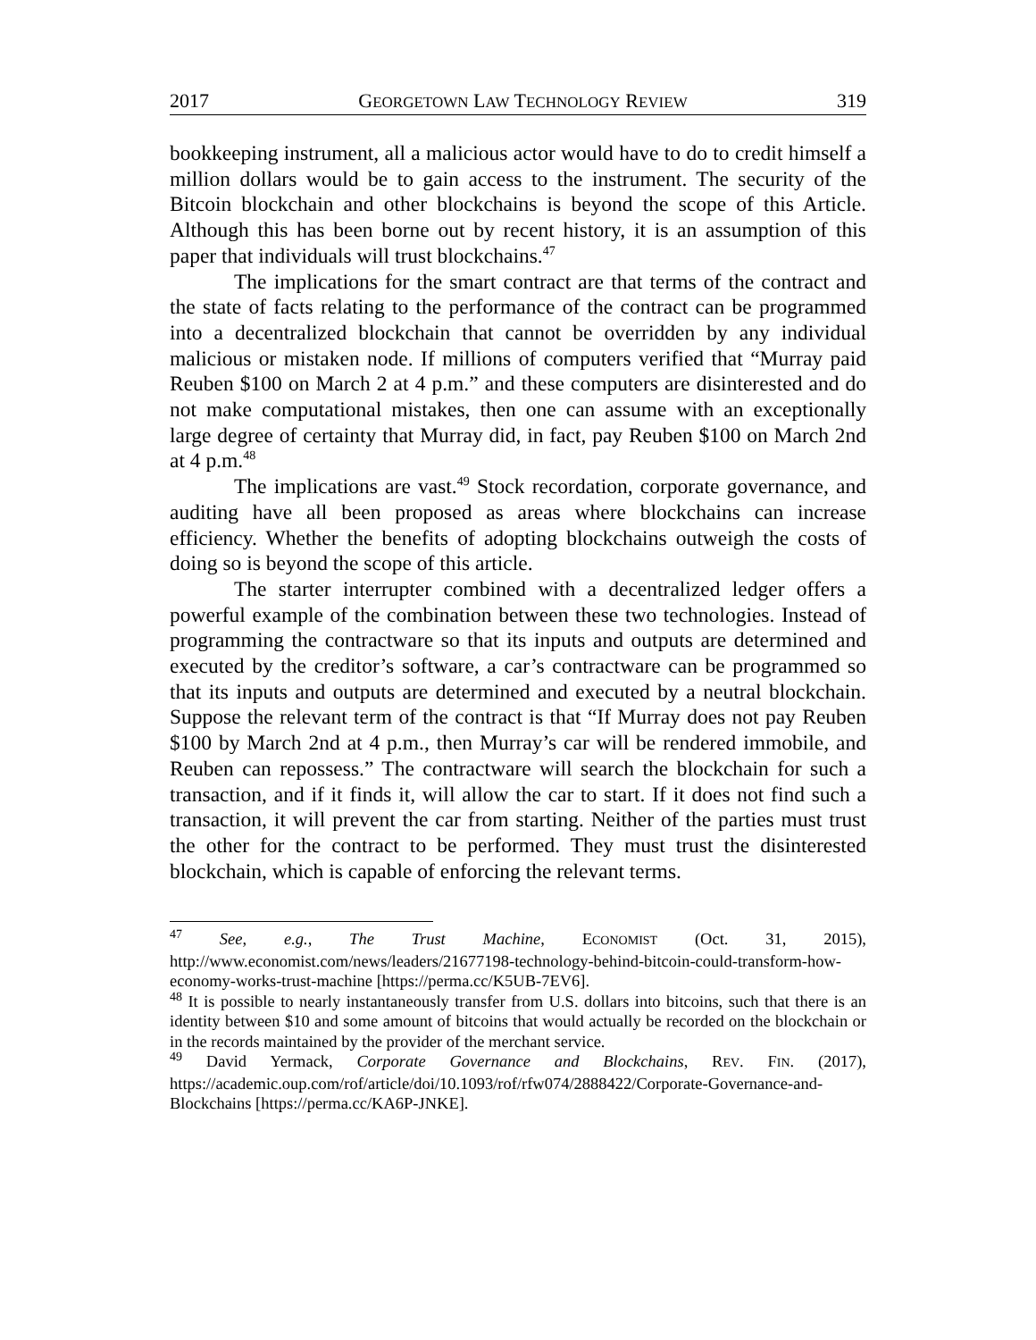2017 GEORGETOWN LAW TECHNOLOGY REVIEW 319
bookkeeping instrument, all a malicious actor would have to do to credit himself a million dollars would be to gain access to the instrument. The security of the Bitcoin blockchain and other blockchains is beyond the scope of this Article. Although this has been borne out by recent history, it is an assumption of this paper that individuals will trust blockchains.<sup>47</sup>
The implications for the smart contract are that terms of the contract and the state of facts relating to the performance of the contract can be programmed into a decentralized blockchain that cannot be overridden by any individual malicious or mistaken node. If millions of computers verified that “Murray paid Reuben $100 on March 2 at 4 p.m.” and these computers are disinterested and do not make computational mistakes, then one can assume with an exceptionally large degree of certainty that Murray did, in fact, pay Reuben $100 on March 2nd at 4 p.m.<sup>48</sup>
The implications are vast.<sup>49</sup> Stock recordation, corporate governance, and auditing have all been proposed as areas where blockchains can increase efficiency. Whether the benefits of adopting blockchains outweigh the costs of doing so is beyond the scope of this article.
The starter interrupter combined with a decentralized ledger offers a powerful example of the combination between these two technologies. Instead of programming the contractware so that its inputs and outputs are determined and executed by the creditor’s software, a car’s contractware can be programmed so that its inputs and outputs are determined and executed by a neutral blockchain. Suppose the relevant term of the contract is that “If Murray does not pay Reuben $100 by March 2nd at 4 p.m., then Murray’s car will be rendered immobile, and Reuben can repossess.” The contractware will search the blockchain for such a transaction, and if it finds it, will allow the car to start. If it does not find such a transaction, it will prevent the car from starting. Neither of the parties must trust the other for the contract to be performed. They must trust the disinterested blockchain, which is capable of enforcing the relevant terms.
<sup>47</sup> See, e.g., The Trust Machine, ECONOMIST (Oct. 31, 2015), http://www.economist.com/news/leaders/21677198-technology-behind-bitcoin-could-transform-how-economy-works-trust-machine [https://perma.cc/K5UB-7EV6].
<sup>48</sup> It is possible to nearly instantaneously transfer from U.S. dollars into bitcoins, such that there is an identity between $10 and some amount of bitcoins that would actually be recorded on the blockchain or in the records maintained by the provider of the merchant service.
<sup>49</sup> David Yermack, Corporate Governance and Blockchains, REV. FIN. (2017), https://academic.oup.com/rof/article/doi/10.1093/rof/rfw074/2888422/Corporate-Governance-and-Blockchains [https://perma.cc/KA6P-JNKE].